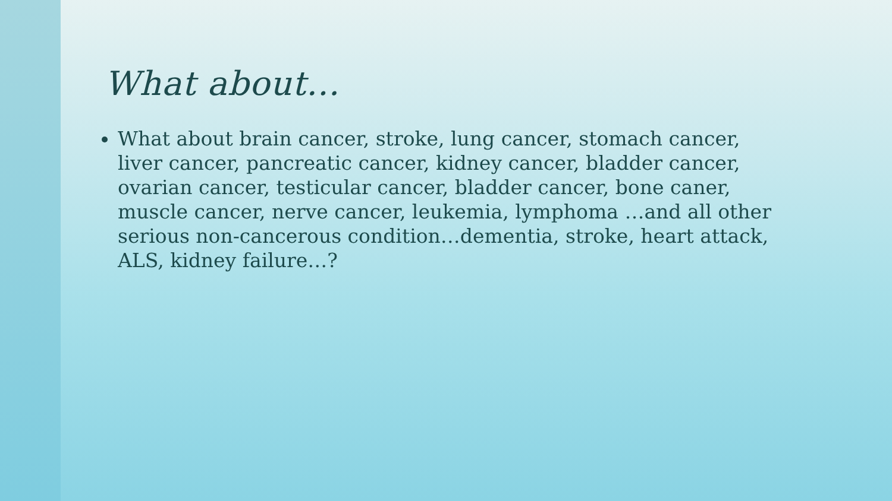What about…
What about brain cancer, stroke, lung cancer, stomach cancer, liver cancer, pancreatic cancer, kidney cancer, bladder cancer, ovarian cancer, testicular cancer, bladder cancer, bone caner, muscle cancer, nerve cancer, leukemia, lymphoma …and all other serious non-cancerous condition…dementia, stroke, heart attack, ALS, kidney failure…?